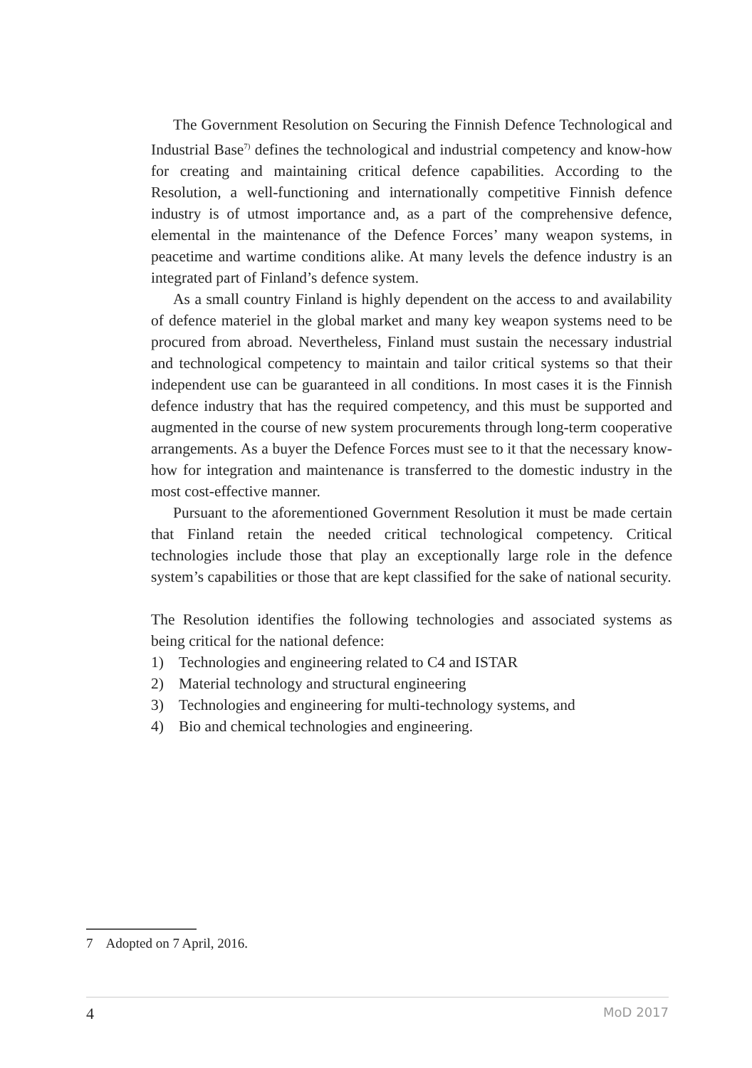The Government Resolution on Securing the Finnish Defence Technological and Industrial Base<sup>7)</sup> defines the technological and industrial competency and know-how for creating and maintaining critical defence capabilities. According to the Resolution, a well-functioning and internationally competitive Finnish defence industry is of utmost importance and, as a part of the comprehensive defence, elemental in the maintenance of the Defence Forces’ many weapon systems, in peacetime and wartime conditions alike. At many levels the defence industry is an integrated part of Finland’s defence system.
As a small country Finland is highly dependent on the access to and availability of defence materiel in the global market and many key weapon systems need to be procured from abroad. Nevertheless, Finland must sustain the necessary industrial and technological competency to maintain and tailor critical systems so that their independent use can be guaranteed in all conditions. In most cases it is the Finnish defence industry that has the required competency, and this must be supported and augmented in the course of new system procurements through long-term cooperative arrangements. As a buyer the Defence Forces must see to it that the necessary know-how for integration and maintenance is transferred to the domestic industry in the most cost-effective manner.
Pursuant to the aforementioned Government Resolution it must be made certain that Finland retain the needed critical technological competency. Critical technologies include those that play an exceptionally large role in the defence system’s capabilities or those that are kept classified for the sake of national security.
The Resolution identifies the following technologies and associated systems as being critical for the national defence:
1) Technologies and engineering related to C4 and ISTAR
2) Material technology and structural engineering
3) Technologies and engineering for multi-technology systems, and
4) Bio and chemical technologies and engineering.
7 Adopted on 7 April, 2016.
4 MoD 2017